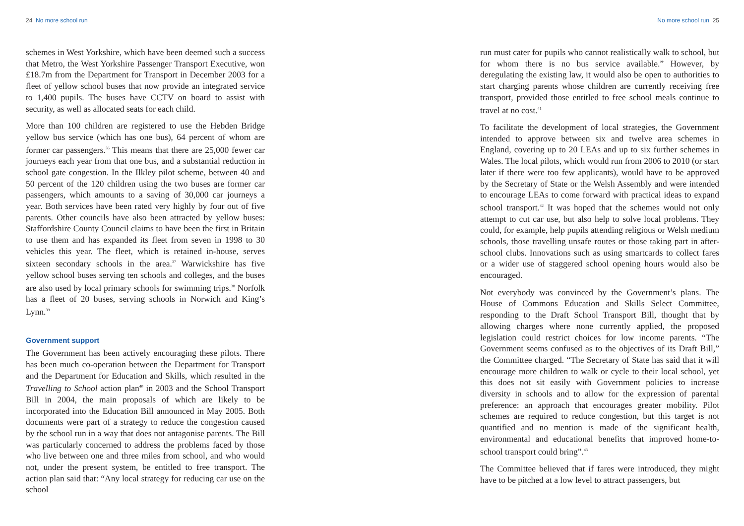24 No more school run
schemes in West Yorkshire, which have been deemed such a success that Metro, the West Yorkshire Passenger Transport Executive, won £18.7m from the Department for Transport in December 2003 for a fleet of yellow school buses that now provide an integrated service to 1,400 pupils. The buses have CCTV on board to assist with security, as well as allocated seats for each child.
More than 100 children are registered to use the Hebden Bridge yellow bus service (which has one bus), 64 percent of whom are former car passengers.<sup>36</sup> This means that there are 25,000 fewer car journeys each year from that one bus, and a substantial reduction in school gate congestion. In the Ilkley pilot scheme, between 40 and 50 percent of the 120 children using the two buses are former car passengers, which amounts to a saving of 30,000 car journeys a year. Both services have been rated very highly by four out of five parents. Other councils have also been attracted by yellow buses: Staffordshire County Council claims to have been the first in Britain to use them and has expanded its fleet from seven in 1998 to 30 vehicles this year. The fleet, which is retained in-house, serves sixteen secondary schools in the area.<sup>37</sup> Warwickshire has five yellow school buses serving ten schools and colleges, and the buses are also used by local primary schools for swimming trips.<sup>38</sup> Norfolk has a fleet of 20 buses, serving schools in Norwich and King’s Lynn.<sup>39</sup>
Government support
The Government has been actively encouraging these pilots. There has been much co-operation between the Department for Transport and the Department for Education and Skills, which resulted in the Travelling to School action plan<sup>40</sup> in 2003 and the School Transport Bill in 2004, the main proposals of which are likely to be incorporated into the Education Bill announced in May 2005. Both documents were part of a strategy to reduce the congestion caused by the school run in a way that does not antagonise parents. The Bill was particularly concerned to address the problems faced by those who live between one and three miles from school, and who would not, under the present system, be entitled to free transport. The action plan said that: “Any local strategy for reducing car use on the school
No more school run 25
run must cater for pupils who cannot realistically walk to school, but for whom there is no bus service available.” However, by deregulating the existing law, it would also be open to authorities to start charging parents whose children are currently receiving free transport, provided those entitled to free school meals continue to travel at no cost.<sup>41</sup>
To facilitate the development of local strategies, the Government intended to approve between six and twelve area schemes in England, covering up to 20 LEAs and up to six further schemes in Wales. The local pilots, which would run from 2006 to 2010 (or start later if there were too few applicants), would have to be approved by the Secretary of State or the Welsh Assembly and were intended to encourage LEAs to come forward with practical ideas to expand school transport.<sup>42</sup> It was hoped that the schemes would not only attempt to cut car use, but also help to solve local problems. They could, for example, help pupils attending religious or Welsh medium schools, those travelling unsafe routes or those taking part in after-school clubs. Innovations such as using smartcards to collect fares or a wider use of staggered school opening hours would also be encouraged.
Not everybody was convinced by the Government’s plans. The House of Commons Education and Skills Select Committee, responding to the Draft School Transport Bill, thought that by allowing charges where none currently applied, the proposed legislation could restrict choices for low income parents. “The Government seems confused as to the objectives of its Draft Bill,” the Committee charged. “The Secretary of State has said that it will encourage more children to walk or cycle to their local school, yet this does not sit easily with Government policies to increase diversity in schools and to allow for the expression of parental preference: an approach that encourages greater mobility. Pilot schemes are required to reduce congestion, but this target is not quantified and no mention is made of the significant health, environmental and educational benefits that improved home-to-school transport could bring”.<sup>43</sup>
The Committee believed that if fares were introduced, they might have to be pitched at a low level to attract passengers, but